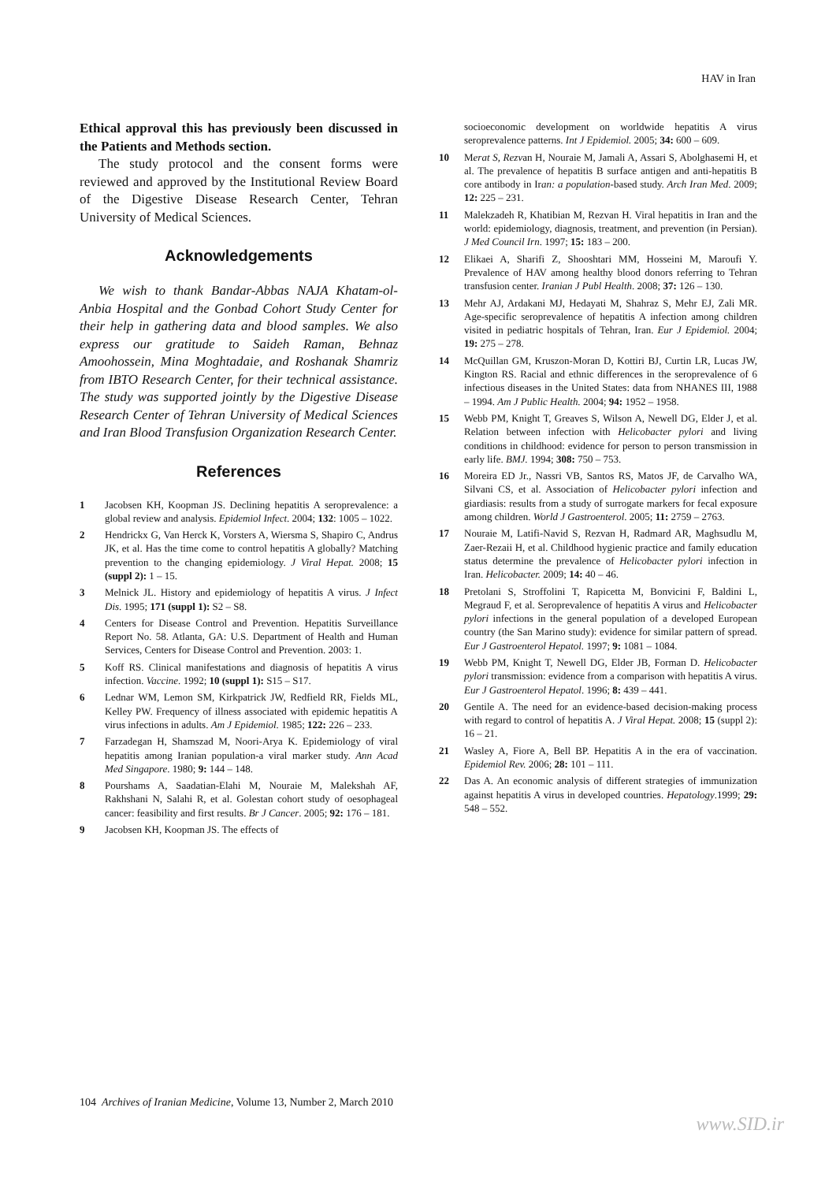HAV in Iran
Ethical approval this has previously been discussed in the Patients and Methods section.
The study protocol and the consent forms were reviewed and approved by the Institutional Review Board of the Digestive Disease Research Center, Tehran University of Medical Sciences.
Acknowledgements
We wish to thank Bandar-Abbas NAJA Khatam-ol-Anbia Hospital and the Gonbad Cohort Study Center for their help in gathering data and blood samples. We also express our gratitude to Saideh Raman, Behnaz Amoohossein, Mina Moghtadaie, and Roshanak Shamriz from IBTO Research Center, for their technical assistance. The study was supported jointly by the Digestive Disease Research Center of Tehran University of Medical Sciences and Iran Blood Transfusion Organization Research Center.
References
1 Jacobsen KH, Koopman JS. Declining hepatitis A seroprevalence: a global review and analysis. Epidemiol Infect. 2004; 132: 1005 – 1022.
2 Hendrickx G, Van Herck K, Vorsters A, Wiersma S, Shapiro C, Andrus JK, et al. Has the time come to control hepatitis A globally? Matching prevention to the changing epidemiology. J Viral Hepat. 2008; 15 (suppl 2): 1 – 15.
3 Melnick JL. History and epidemiology of hepatitis A virus. J Infect Dis. 1995; 171 (suppl 1): S2 – S8.
4 Centers for Disease Control and Prevention. Hepatitis Surveillance Report No. 58. Atlanta, GA: U.S. Department of Health and Human Services, Centers for Disease Control and Prevention. 2003: 1.
5 Koff RS. Clinical manifestations and diagnosis of hepatitis A virus infection. Vaccine. 1992; 10 (suppl 1): S15 – S17.
6 Lednar WM, Lemon SM, Kirkpatrick JW, Redfield RR, Fields ML, Kelley PW. Frequency of illness associated with epidemic hepatitis A virus infections in adults. Am J Epidemiol. 1985; 122: 226 – 233.
7 Farzadegan H, Shamszad M, Noori-Arya K. Epidemiology of viral hepatitis among Iranian population-a viral marker study. Ann Acad Med Singapore. 1980; 9: 144 – 148.
8 Pourshams A, Saadatian-Elahi M, Nouraie M, Malekshah AF, Rakhshani N, Salahi R, et al. Golestan cohort study of oesophageal cancer: feasibility and first results. Br J Cancer. 2005; 92: 176 – 181.
9 Jacobsen KH, Koopman JS. The effects of
socioeconomic development on worldwide hepatitis A virus seroprevalence patterns. Int J Epidemiol. 2005; 34: 600 – 609.
10 Merat S, Rezvan H, Nouraie M, Jamali A, Assari S, Abolghasemi H, et al. The prevalence of hepatitis B surface antigen and anti-hepatitis B core antibody in Iran: a population-based study. Arch Iran Med. 2009; 12: 225 – 231.
11 Malekzadeh R, Khatibian M, Rezvan H. Viral hepatitis in Iran and the world: epidemiology, diagnosis, treatment, and prevention (in Persian). J Med Council Irn. 1997; 15: 183 – 200.
12 Elikaei A, Sharifi Z, Shooshtari MM, Hosseini M, Maroufi Y. Prevalence of HAV among healthy blood donors referring to Tehran transfusion center. Iranian J Publ Health. 2008; 37: 126 – 130.
13 Mehr AJ, Ardakani MJ, Hedayati M, Shahraz S, Mehr EJ, Zali MR. Age-specific seroprevalence of hepatitis A infection among children visited in pediatric hospitals of Tehran, Iran. Eur J Epidemiol. 2004; 19: 275 – 278.
14 McQuillan GM, Kruszon-Moran D, Kottiri BJ, Curtin LR, Lucas JW, Kington RS. Racial and ethnic differences in the seroprevalence of 6 infectious diseases in the United States: data from NHANES III, 1988 – 1994. Am J Public Health. 2004; 94: 1952 – 1958.
15 Webb PM, Knight T, Greaves S, Wilson A, Newell DG, Elder J, et al. Relation between infection with Helicobacter pylori and living conditions in childhood: evidence for person to person transmission in early life. BMJ. 1994; 308: 750 – 753.
16 Moreira ED Jr., Nassri VB, Santos RS, Matos JF, de Carvalho WA, Silvani CS, et al. Association of Helicobacter pylori infection and giardiasis: results from a study of surrogate markers for fecal exposure among children. World J Gastroenterol. 2005; 11: 2759 – 2763.
17 Nouraie M, Latifi-Navid S, Rezvan H, Radmard AR, Maghsudlu M, Zaer-Rezaii H, et al. Childhood hygienic practice and family education status determine the prevalence of Helicobacter pylori infection in Iran. Helicobacter. 2009; 14: 40 – 46.
18 Pretolani S, Stroffolini T, Rapicetta M, Bonvicini F, Baldini L, Megraud F, et al. Seroprevalence of hepatitis A virus and Helicobacter pylori infections in the general population of a developed European country (the San Marino study): evidence for similar pattern of spread. Eur J Gastroenterol Hepatol. 1997; 9: 1081 – 1084.
19 Webb PM, Knight T, Newell DG, Elder JB, Forman D. Helicobacter pylori transmission: evidence from a comparison with hepatitis A virus. Eur J Gastroenterol Hepatol. 1996; 8: 439 – 441.
20 Gentile A. The need for an evidence-based decision-making process with regard to control of hepatitis A. J Viral Hepat. 2008; 15 (suppl 2): 16 – 21.
21 Wasley A, Fiore A, Bell BP. Hepatitis A in the era of vaccination. Epidemiol Rev. 2006; 28: 101 – 111.
22 Das A. An economic analysis of different strategies of immunization against hepatitis A virus in developed countries. Hepatology.1999; 29: 548 – 552.
104 Archives of Iranian Medicine, Volume 13, Number 2, March 2010
www.SID.ir